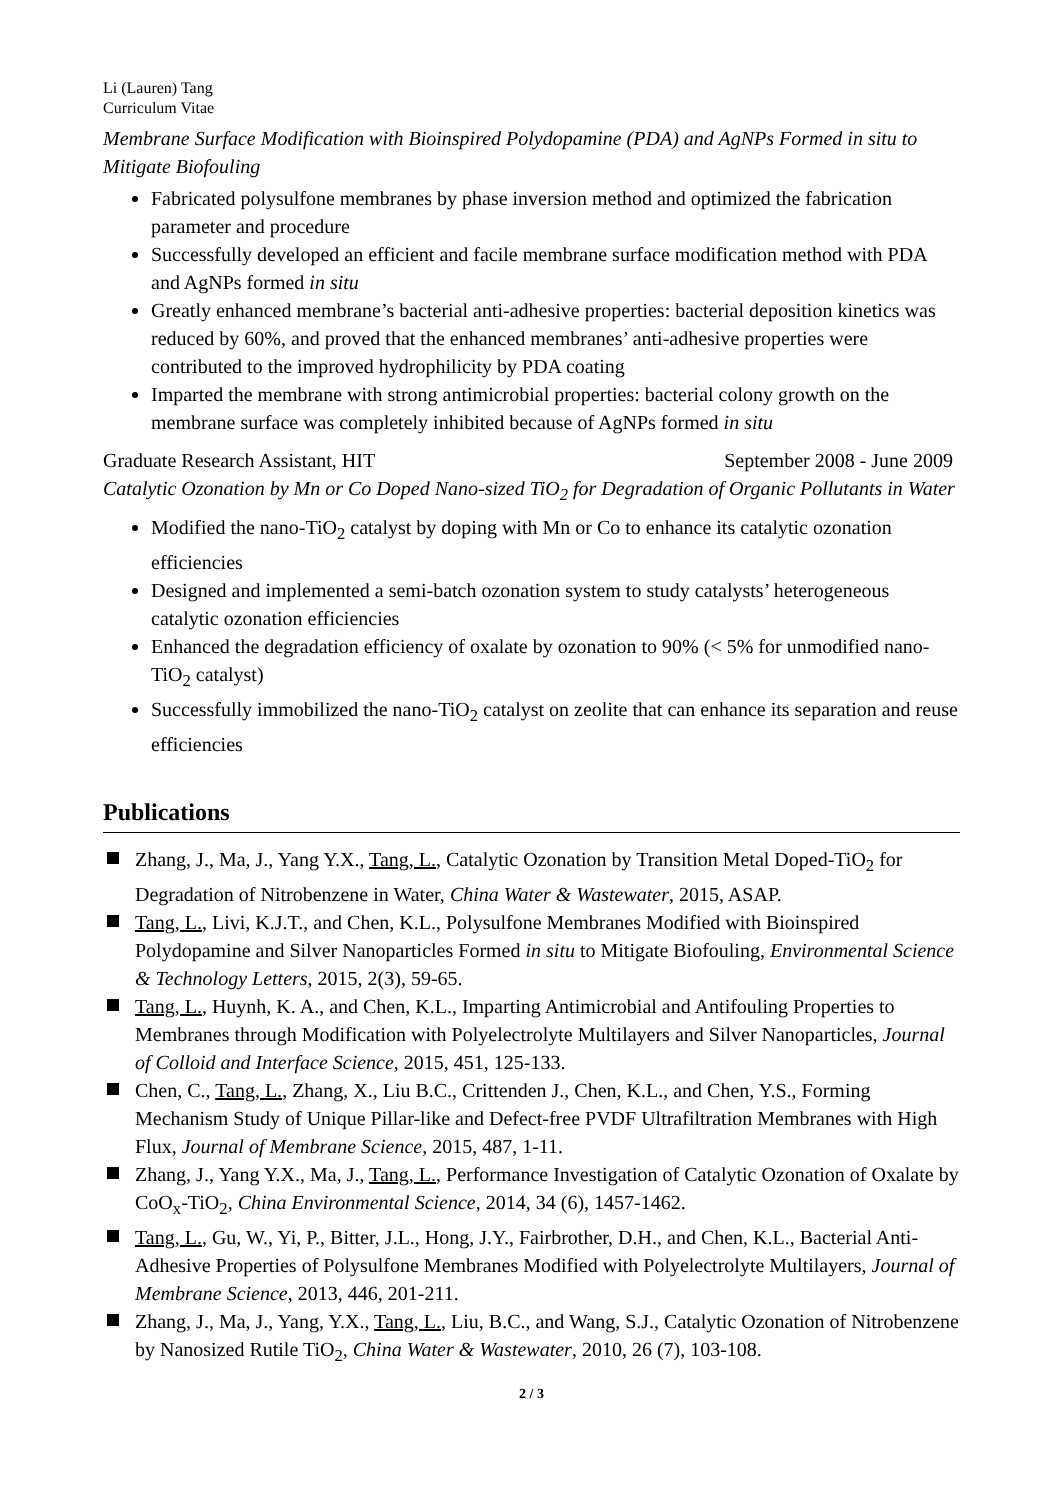Li (Lauren) Tang
Curriculum Vitae
Membrane Surface Modification with Bioinspired Polydopamine (PDA) and AgNPs Formed in situ to Mitigate Biofouling
Fabricated polysulfone membranes by phase inversion method and optimized the fabrication parameter and procedure
Successfully developed an efficient and facile membrane surface modification method with PDA and AgNPs formed in situ
Greatly enhanced membrane’s bacterial anti-adhesive properties: bacterial deposition kinetics was reduced by 60%, and proved that the enhanced membranes’ anti-adhesive properties were contributed to the improved hydrophilicity by PDA coating
Imparted the membrane with strong antimicrobial properties: bacterial colony growth on the membrane surface was completely inhibited because of AgNPs formed in situ
Graduate Research Assistant, HIT September 2008 - June 2009
Catalytic Ozonation by Mn or Co Doped Nano-sized TiO<sub>2</sub> for Degradation of Organic Pollutants in Water
Modified the nano-TiO<sub>2</sub> catalyst by doping with Mn or Co to enhance its catalytic ozonation efficiencies
Designed and implemented a semi-batch ozonation system to study catalysts’ heterogeneous catalytic ozonation efficiencies
Enhanced the degradation efficiency of oxalate by ozonation to 90% (< 5% for unmodified nano-TiO<sub>2</sub> catalyst)
Successfully immobilized the nano-TiO<sub>2</sub> catalyst on zeolite that can enhance its separation and reuse efficiencies
Publications
Zhang, J., Ma, J., Yang Y.X., Tang, L., Catalytic Ozonation by Transition Metal Doped-TiO<sub>2</sub> for Degradation of Nitrobenzene in Water, China Water & Wastewater, 2015, ASAP.
Tang, L., Livi, K.J.T., and Chen, K.L., Polysulfone Membranes Modified with Bioinspired Polydopamine and Silver Nanoparticles Formed in situ to Mitigate Biofouling, Environmental Science & Technology Letters, 2015, 2(3), 59-65.
Tang, L., Huynh, K. A., and Chen, K.L., Imparting Antimicrobial and Antifouling Properties to Membranes through Modification with Polyelectrolyte Multilayers and Silver Nanoparticles, Journal of Colloid and Interface Science, 2015, 451, 125-133.
Chen, C., Tang, L., Zhang, X., Liu B.C., Crittenden J., Chen, K.L., and Chen, Y.S., Forming Mechanism Study of Unique Pillar-like and Defect-free PVDF Ultrafiltration Membranes with High Flux, Journal of Membrane Science, 2015, 487, 1-11.
Zhang, J., Yang Y.X., Ma, J., Tang, L., Performance Investigation of Catalytic Ozonation of Oxalate by CoO<sub>x</sub>-TiO<sub>2</sub>, China Environmental Science, 2014, 34 (6), 1457-1462.
Tang, L., Gu, W., Yi, P., Bitter, J.L., Hong, J.Y., Fairbrother, D.H., and Chen, K.L., Bacterial Anti-Adhesive Properties of Polysulfone Membranes Modified with Polyelectrolyte Multilayers, Journal of Membrane Science, 2013, 446, 201-211.
Zhang, J., Ma, J., Yang, Y.X., Tang, L., Liu, B.C., and Wang, S.J., Catalytic Ozonation of Nitrobenzene by Nanosized Rutile TiO<sub>2</sub>, China Water & Wastewater, 2010, 26 (7), 103-108.
2 / 3